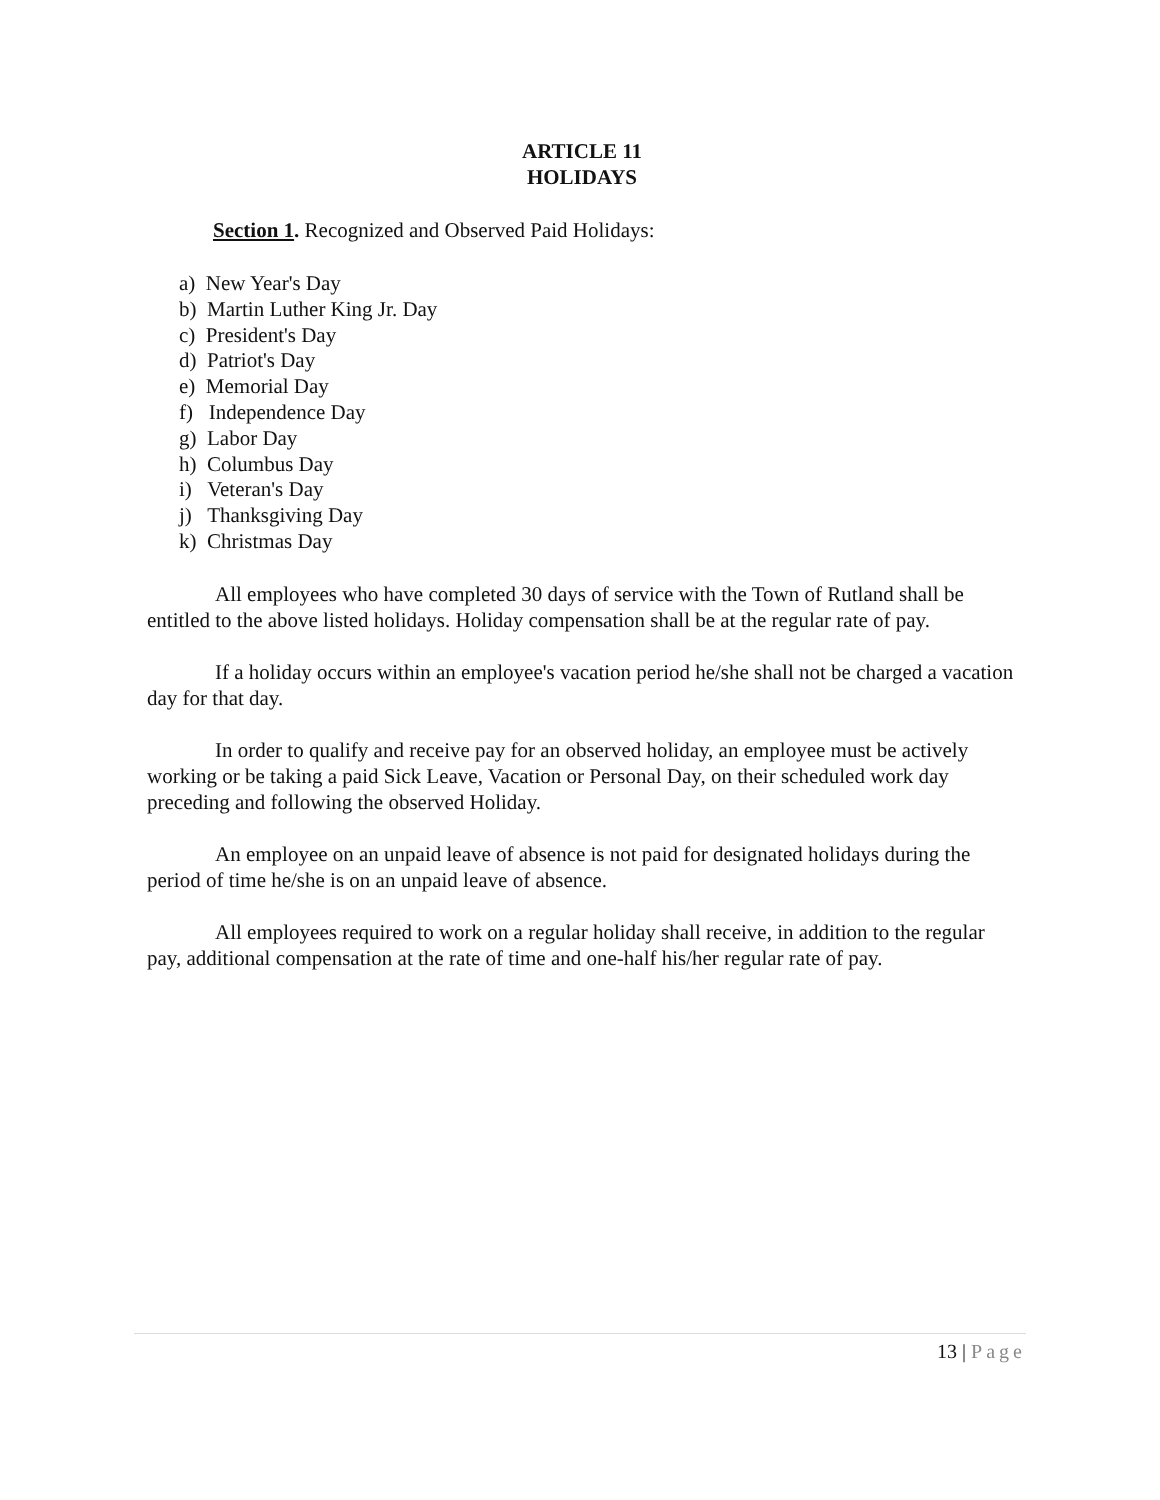ARTICLE 11
HOLIDAYS
Section 1. Recognized and Observed Paid Holidays:
a) New Year's Day
b) Martin Luther King Jr. Day
c) President's Day
d) Patriot's Day
e) Memorial Day
f) Independence Day
g) Labor Day
h) Columbus Day
i) Veteran's Day
j) Thanksgiving Day
k) Christmas Day
All employees who have completed 30 days of service with the Town of Rutland shall be entitled to the above listed holidays. Holiday compensation shall be at the regular rate of pay.
If a holiday occurs within an employee's vacation period he/she shall not be charged a vacation day for that day.
In order to qualify and receive pay for an observed holiday, an employee must be actively working or be taking a paid Sick Leave, Vacation or Personal Day, on their scheduled work day preceding and following the observed Holiday.
An employee on an unpaid leave of absence is not paid for designated holidays during the period of time he/she is on an unpaid leave of absence.
All employees required to work on a regular holiday shall receive, in addition to the regular pay, additional compensation at the rate of time and one-half his/her regular rate of pay.
13 | Page